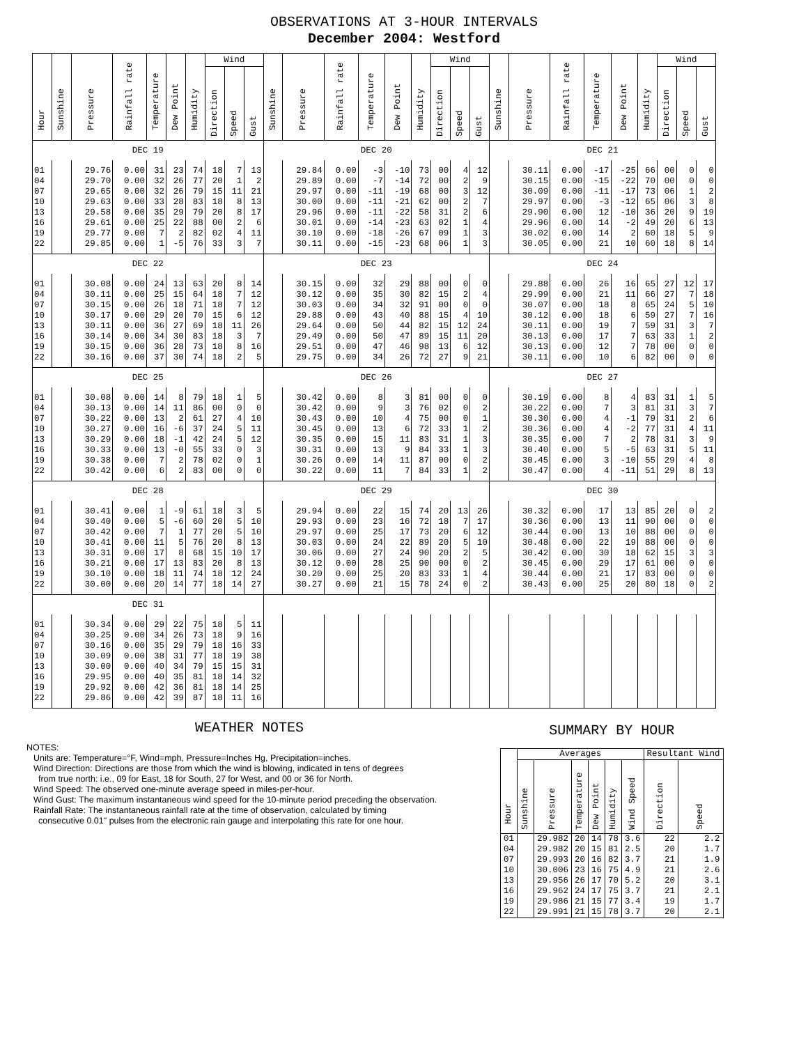OBSERVATIONS AT 3-HOUR INTERVALS
December 2004: Westford
| Hour | Sunshine | Pressure | Rainfall rate | Temperature | Dew Point | Humidity | Wind | | | Sunshine | Pressure | Rainfall rate | Temperature | Dew Point | Humidity | Wind | | | Sunshine | Pressure | Rainfall rate | Temperature | Dew Point | Humidity | Wind | | |
| --- | --- | --- | --- | --- | --- | --- | --- | --- | --- | --- | --- | --- | --- | --- | --- | --- | --- | --- | --- | --- | --- | --- | --- | --- | --- | --- | --- |
| | | | | | | | Direction | Speed | Gust | | | | | | | Direction | Speed | Gust | | | | | | | Direction | Speed | Gust |
| DEC 19 | | | | | | | | | | DEC 20 | | | | | | | | | DEC 21 | | | | | | | | |
| 01 | | 29.76 | 0.00 | 31 | 23 | 74 | 18 | 7 | 13 | | 29.84 | 0.00 | -3 | -10 | 73 | 00 | 4 | 12 | | 30.11 | 0.00 | -17 | -25 | 66 | 00 | 0 | 0 |
| 04 | | 29.70 | 0.00 | 32 | 26 | 77 | 20 | 1 | 2 | | 29.89 | 0.00 | -7 | -14 | 72 | 00 | 2 | 9 | | 30.15 | 0.00 | -15 | -22 | 70 | 00 | 0 | 0 |
| 07 | | 29.65 | 0.00 | 32 | 26 | 79 | 15 | 11 | 21 | | 29.97 | 0.00 | -11 | -19 | 68 | 00 | 3 | 12 | | 30.09 | 0.00 | -11 | -17 | 73 | 06 | 1 | 2 |
| 10 | | 29.63 | 0.00 | 33 | 28 | 83 | 18 | 8 | 13 | | 30.00 | 0.00 | -11 | -21 | 62 | 00 | 2 | 7 | | 29.97 | 0.00 | -3 | -12 | 65 | 06 | 3 | 8 |
| 13 | | 29.58 | 0.00 | 35 | 29 | 79 | 20 | 8 | 17 | | 29.96 | 0.00 | -11 | -22 | 58 | 31 | 2 | 6 | | 29.90 | 0.00 | 12 | -10 | 36 | 20 | 9 | 19 |
| 16 | | 29.61 | 0.00 | 25 | 22 | 88 | 00 | 2 | 6 | | 30.01 | 0.00 | -14 | -23 | 63 | 02 | 1 | 4 | | 29.96 | 0.00 | 14 | -2 | 49 | 20 | 6 | 13 |
| 19 | | 29.77 | 0.00 | 7 | 2 | 82 | 02 | 4 | 11 | | 30.10 | 0.00 | -18 | -26 | 67 | 09 | 1 | 3 | | 30.02 | 0.00 | 14 | 2 | 60 | 18 | 5 | 9 |
| 22 | | 29.85 | 0.00 | 1 | -5 | 76 | 33 | 3 | 7 | | 30.11 | 0.00 | -15 | -23 | 68 | 06 | 1 | 3 | | 30.05 | 0.00 | 21 | 10 | 60 | 18 | 8 | 14 |
| DEC 22 | | | | | | | | | | DEC 23 | | | | | | | | | DEC 24 | | | | | | | | |
| 01 | | 30.08 | 0.00 | 24 | 13 | 63 | 20 | 8 | 14 | | 30.15 | 0.00 | 32 | 29 | 88 | 00 | 0 | 0 | | 29.88 | 0.00 | 26 | 16 | 65 | 27 | 12 | 17 |
| 04 | | 30.11 | 0.00 | 25 | 15 | 64 | 18 | 7 | 12 | | 30.12 | 0.00 | 35 | 30 | 82 | 15 | 2 | 4 | | 29.99 | 0.00 | 21 | 11 | 66 | 27 | 7 | 18 |
| 07 | | 30.15 | 0.00 | 26 | 18 | 71 | 18 | 7 | 12 | | 30.03 | 0.00 | 34 | 32 | 91 | 00 | 0 | 0 | | 30.07 | 0.00 | 18 | 8 | 65 | 24 | 5 | 10 |
| 10 | | 30.17 | 0.00 | 29 | 20 | 70 | 15 | 6 | 12 | | 29.88 | 0.00 | 43 | 40 | 88 | 15 | 4 | 10 | | 30.12 | 0.00 | 18 | 6 | 59 | 27 | 7 | 16 |
| 13 | | 30.11 | 0.00 | 36 | 27 | 69 | 18 | 11 | 26 | | 29.64 | 0.00 | 50 | 44 | 82 | 15 | 12 | 24 | | 30.11 | 0.00 | 19 | 7 | 59 | 31 | 3 | 7 |
| 16 | | 30.14 | 0.00 | 34 | 30 | 83 | 18 | 3 | 7 | | 29.49 | 0.00 | 50 | 47 | 89 | 15 | 11 | 20 | | 30.13 | 0.00 | 17 | 7 | 63 | 33 | 1 | 2 |
| 19 | | 30.15 | 0.00 | 36 | 28 | 73 | 18 | 8 | 16 | | 29.51 | 0.00 | 47 | 46 | 98 | 13 | 6 | 12 | | 30.13 | 0.00 | 12 | 7 | 78 | 00 | 0 | 0 |
| 22 | | 30.16 | 0.00 | 37 | 30 | 74 | 18 | 2 | 5 | | 29.75 | 0.00 | 34 | 26 | 72 | 27 | 9 | 21 | | 30.11 | 0.00 | 10 | 6 | 82 | 00 | 0 | 0 |
| DEC 25 | | | | | | | | | | DEC 26 | | | | | | | | | DEC 27 | | | | | | | | |
| 01 | | 30.08 | 0.00 | 14 | 8 | 79 | 18 | 1 | 5 | | 30.42 | 0.00 | 8 | 3 | 81 | 00 | 0 | 0 | | 30.19 | 0.00 | 8 | 4 | 83 | 31 | 1 | 5 |
| 04 | | 30.13 | 0.00 | 14 | 11 | 86 | 00 | 0 | 0 | | 30.42 | 0.00 | 9 | 3 | 76 | 02 | 0 | 2 | | 30.22 | 0.00 | 7 | 3 | 81 | 31 | 3 | 7 |
| 07 | | 30.22 | 0.00 | 13 | 2 | 61 | 27 | 4 | 10 | | 30.43 | 0.00 | 10 | 4 | 75 | 00 | 0 | 1 | | 30.30 | 0.00 | 4 | -1 | 79 | 31 | 2 | 6 |
| 10 | | 30.27 | 0.00 | 16 | -6 | 37 | 24 | 5 | 11 | | 30.45 | 0.00 | 13 | 6 | 72 | 33 | 1 | 2 | | 30.36 | 0.00 | 4 | -2 | 77 | 31 | 4 | 11 |
| 13 | | 30.29 | 0.00 | 18 | -1 | 42 | 24 | 5 | 12 | | 30.35 | 0.00 | 15 | 11 | 83 | 31 | 1 | 3 | | 30.35 | 0.00 | 7 | 2 | 78 | 31 | 3 | 9 |
| 16 | | 30.33 | 0.00 | 13 | -0 | 55 | 33 | 0 | 3 | | 30.31 | 0.00 | 13 | 9 | 84 | 33 | 1 | 3 | | 30.40 | 0.00 | 5 | -5 | 63 | 31 | 5 | 11 |
| 19 | | 30.38 | 0.00 | 7 | 2 | 78 | 02 | 0 | 1 | | 30.26 | 0.00 | 14 | 11 | 87 | 00 | 0 | 2 | | 30.45 | 0.00 | 3 | -10 | 55 | 29 | 4 | 8 |
| 22 | | 30.42 | 0.00 | 6 | 2 | 83 | 00 | 0 | 0 | | 30.22 | 0.00 | 11 | 7 | 84 | 33 | 1 | 2 | | 30.47 | 0.00 | 4 | -11 | 51 | 29 | 8 | 13 |
| DEC 28 | | | | | | | | | | DEC 29 | | | | | | | | | DEC 30 | | | | | | | | |
| 01 | | 30.41 | 0.00 | 1 | -9 | 61 | 18 | 3 | 5 | | 29.94 | 0.00 | 22 | 15 | 74 | 20 | 13 | 26 | | 30.32 | 0.00 | 17 | 13 | 85 | 20 | 0 | 2 |
| 04 | | 30.40 | 0.00 | 5 | -6 | 60 | 20 | 5 | 10 | | 29.93 | 0.00 | 23 | 16 | 72 | 18 | 7 | 17 | | 30.36 | 0.00 | 13 | 11 | 90 | 00 | 0 | 0 |
| 07 | | 30.42 | 0.00 | 7 | 1 | 77 | 20 | 5 | 10 | | 29.97 | 0.00 | 25 | 17 | 73 | 20 | 6 | 12 | | 30.44 | 0.00 | 13 | 10 | 88 | 00 | 0 | 0 |
| 10 | | 30.41 | 0.00 | 11 | 5 | 76 | 20 | 8 | 13 | | 30.03 | 0.00 | 24 | 22 | 89 | 20 | 5 | 10 | | 30.48 | 0.00 | 22 | 19 | 88 | 00 | 0 | 0 |
| 13 | | 30.31 | 0.00 | 17 | 8 | 68 | 15 | 10 | 17 | | 30.06 | 0.00 | 27 | 24 | 90 | 20 | 2 | 5 | | 30.42 | 0.00 | 30 | 18 | 62 | 15 | 3 | 3 |
| 16 | | 30.21 | 0.00 | 17 | 13 | 83 | 20 | 8 | 13 | | 30.12 | 0.00 | 28 | 25 | 90 | 00 | 0 | 2 | | 30.45 | 0.00 | 29 | 17 | 61 | 00 | 0 | 0 |
| 19 | | 30.10 | 0.00 | 18 | 11 | 74 | 18 | 12 | 24 | | 30.20 | 0.00 | 25 | 20 | 83 | 33 | 1 | 4 | | 30.44 | 0.00 | 21 | 17 | 83 | 00 | 0 | 0 |
| 22 | | 30.00 | 0.00 | 20 | 14 | 77 | 18 | 14 | 27 | | 30.27 | 0.00 | 21 | 15 | 78 | 24 | 0 | 2 | | 30.43 | 0.00 | 25 | 20 | 80 | 18 | 0 | 2 |
| DEC 31 | | | | | | | | | | | | | | | | | | | | | | | | | | | |
| 01 | | 30.34 | 0.00 | 29 | 22 | 75 | 18 | 5 | 11 | | | | | | | | | | | | | | | | | | |
| 04 | | 30.25 | 0.00 | 34 | 26 | 73 | 18 | 9 | 16 | | | | | | | | | | | | | | | | | | |
| 07 | | 30.16 | 0.00 | 35 | 29 | 79 | 18 | 16 | 33 | | | | | | | | | | | | | | | | | | |
| 10 | | 30.09 | 0.00 | 38 | 31 | 77 | 18 | 19 | 38 | | | | | | | | | | | | | | | | | | |
| 13 | | 30.00 | 0.00 | 40 | 34 | 79 | 15 | 15 | 31 | | | | | | | | | | | | | | | | | | |
| 16 | | 29.95 | 0.00 | 40 | 35 | 81 | 18 | 14 | 32 | | | | | | | | | | | | | | | | | | |
| 19 | | 29.92 | 0.00 | 42 | 36 | 81 | 18 | 14 | 25 | | | | | | | | | | | | | | | | | | |
| 22 | | 29.86 | 0.00 | 42 | 39 | 87 | 18 | 11 | 16 | | | | | | | | | | | | | | | | | | |
WEATHER NOTES
NOTES:
Units are: Temperature=°F, Wind=mph, Pressure=Inches Hg, Precipitation=inches.
Wind Direction: Directions are those from which the wind is blowing, indicated in tens of degrees
from true north: i.e., 09 for East, 18 for South, 27 for West, and 00 or 36 for North.
Wind Speed: The observed one-minute average speed in miles-per-hour.
Wind Gust: The maximum instantaneous wind speed for the 10-minute period preceding the observation.
Rainfall Rate: The instantaneous rainfall rate at the time of observation, calculated by timing
consecutive 0.01" pulses from the electronic rain gauge and interpolating this rate for one hour.
SUMMARY BY HOUR
| Hour | Averages | | | | | | Resultant Wind | |
| --- | --- | --- | --- | --- | --- | --- | --- | --- |
| | Sunshine | Pressure | Temperature | Dew Point | Humidity | Wind Speed | Direction | Speed |
| 01 | | 29.982 | 20 | 14 | 78 | 3.6 | 22 | 2.2 |
| 04 | | 29.982 | 20 | 15 | 81 | 2.5 | 20 | 1.7 |
| 07 | | 29.993 | 20 | 16 | 82 | 3.7 | 21 | 1.9 |
| 10 | | 30.006 | 23 | 16 | 75 | 4.9 | 21 | 2.6 |
| 13 | | 29.956 | 26 | 17 | 70 | 5.2 | 20 | 3.1 |
| 16 | | 29.962 | 24 | 17 | 75 | 3.7 | 21 | 2.1 |
| 19 | | 29.986 | 21 | 15 | 77 | 3.4 | 19 | 1.7 |
| 22 | | 29.991 | 21 | 15 | 78 | 3.7 | 20 | 2.1 |